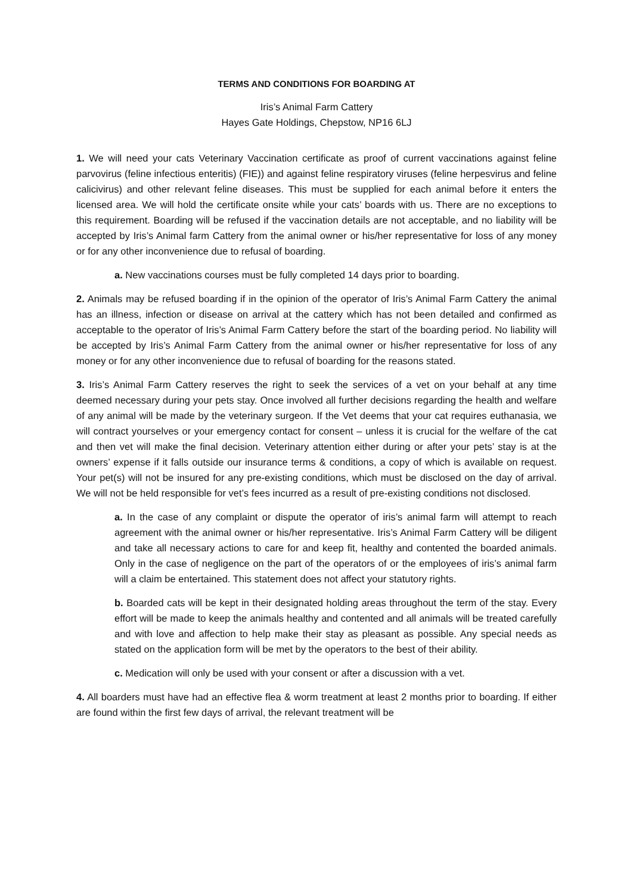TERMS AND CONDITIONS FOR BOARDING AT
Iris’s Animal Farm Cattery
Hayes Gate Holdings, Chepstow, NP16 6LJ
1. We will need your cats Veterinary Vaccination certificate as proof of current vaccinations against feline parvovirus (feline infectious enteritis) (FIE)) and against feline respiratory viruses (feline herpesvirus and feline calicivirus) and other relevant feline diseases. This must be supplied for each animal before it enters the licensed area. We will hold the certificate onsite while your cats’ boards with us. There are no exceptions to this requirement. Boarding will be refused if the vaccination details are not acceptable, and no liability will be accepted by Iris’s Animal farm Cattery from the animal owner or his/her representative for loss of any money or for any other inconvenience due to refusal of boarding.
a. New vaccinations courses must be fully completed 14 days prior to boarding.
2. Animals may be refused boarding if in the opinion of the operator of Iris’s Animal Farm Cattery the animal has an illness, infection or disease on arrival at the cattery which has not been detailed and confirmed as acceptable to the operator of Iris’s Animal Farm Cattery before the start of the boarding period. No liability will be accepted by Iris’s Animal Farm Cattery from the animal owner or his/her representative for loss of any money or for any other inconvenience due to refusal of boarding for the reasons stated.
3. Iris’s Animal Farm Cattery reserves the right to seek the services of a vet on your behalf at any time deemed necessary during your pets stay. Once involved all further decisions regarding the health and welfare of any animal will be made by the veterinary surgeon. If the Vet deems that your cat requires euthanasia, we will contract yourselves or your emergency contact for consent – unless it is crucial for the welfare of the cat and then vet will make the final decision. Veterinary attention either during or after your pets’ stay is at the owners’ expense if it falls outside our insurance terms & conditions, a copy of which is available on request. Your pet(s) will not be insured for any pre-existing conditions, which must be disclosed on the day of arrival. We will not be held responsible for vet’s fees incurred as a result of pre-existing conditions not disclosed.
a. In the case of any complaint or dispute the operator of iris’s animal farm will attempt to reach agreement with the animal owner or his/her representative. Iris’s Animal Farm Cattery will be diligent and take all necessary actions to care for and keep fit, healthy and contented the boarded animals. Only in the case of negligence on the part of the operators of or the employees of iris’s animal farm will a claim be entertained. This statement does not affect your statutory rights.
b. Boarded cats will be kept in their designated holding areas throughout the term of the stay. Every effort will be made to keep the animals healthy and contented and all animals will be treated carefully and with love and affection to help make their stay as pleasant as possible. Any special needs as stated on the application form will be met by the operators to the best of their ability.
c. Medication will only be used with your consent or after a discussion with a vet.
4. All boarders must have had an effective flea & worm treatment at least 2 months prior to boarding. If either are found within the first few days of arrival, the relevant treatment will be